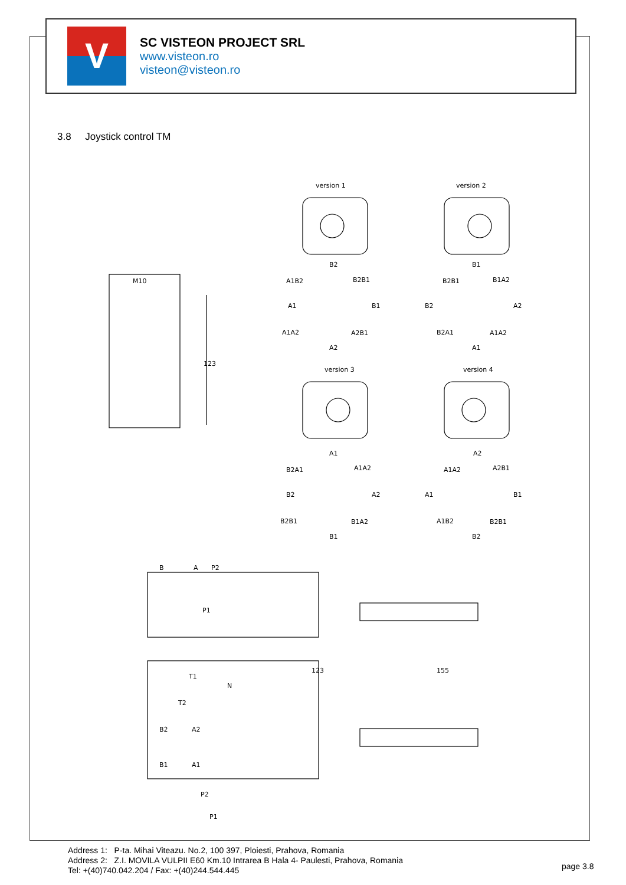V
SC VISTEON PROJECT SRL
www.visteon.ro
visteon@visteon.ro
3.8 Joystick control TM
123
M10
version 1
version 2
version 3
version 4
B2
A1B2
B2B1
A1
B1
A1A2
A2B1
A2
B1
B2B1
B1A2
B2
A2
B2A1
A1A2
A1
A1
B2A1
A1A2
B2
A2
B2B1
B1A2
B1
A2
A1A2
A2B1
A1
B1
A1B2
B2B1
B2
B
A
P2
P1
123
155
T1
N
T2
B2
A2
B1
A1
P2
P1
Address 1: P-ta. Mihai Viteazu. No.2, 100 397, Ploiesti, Prahova, Romania
Address 2: Z.I. MOVILA VULPII E60 Km.10 Intrarea B Hala 4- Paulesti, Prahova, Romania
Tel: +(40)740.042.204 / Fax: +(40)244.544.445
page 3.8